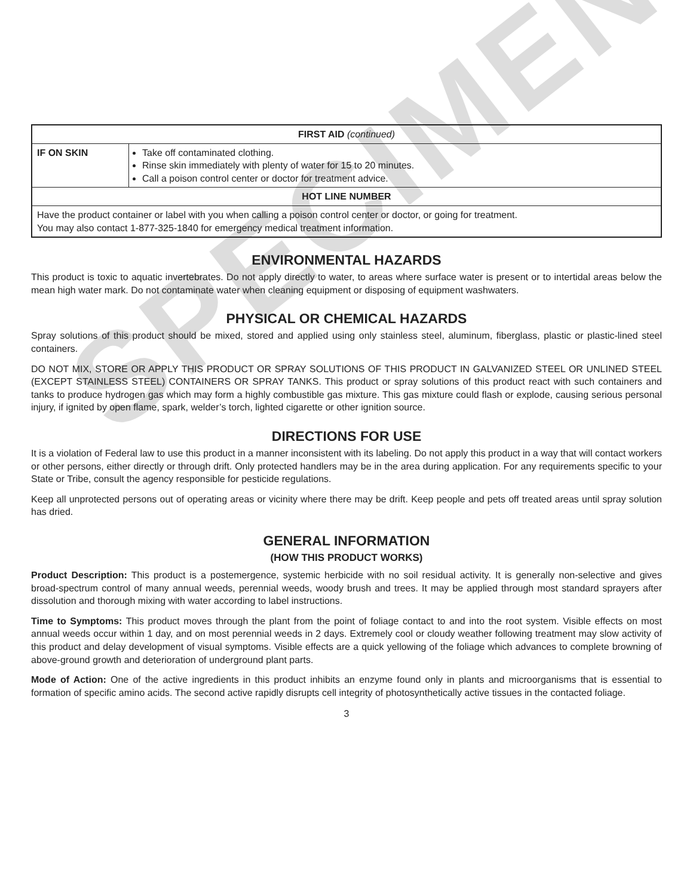SPECIMEN
| FIRST AID (continued) | |
| --- | --- |
| IF ON SKIN | Take off contaminated clothing. Rinse skin immediately with plenty of water for 15 to 20 minutes. Call a poison control center or doctor for treatment advice. |
| HOT LINE NUMBER | |
| Have the product container or label with you when calling a poison control center or doctor, or going for treatment. You may also contact 1-877-325-1840 for emergency medical treatment information. | |
ENVIRONMENTAL HAZARDS
This product is toxic to aquatic invertebrates. Do not apply directly to water, to areas where surface water is present or to intertidal areas below the mean high water mark. Do not contaminate water when cleaning equipment or disposing of equipment washwaters.
PHYSICAL OR CHEMICAL HAZARDS
Spray solutions of this product should be mixed, stored and applied using only stainless steel, aluminum, fiberglass, plastic or plastic-lined steel containers.
DO NOT MIX, STORE OR APPLY THIS PRODUCT OR SPRAY SOLUTIONS OF THIS PRODUCT IN GALVANIZED STEEL OR UNLINED STEEL (EXCEPT STAINLESS STEEL) CONTAINERS OR SPRAY TANKS. This product or spray solutions of this product react with such containers and tanks to produce hydrogen gas which may form a highly combustible gas mixture. This gas mixture could flash or explode, causing serious personal injury, if ignited by open flame, spark, welder’s torch, lighted cigarette or other ignition source.
DIRECTIONS FOR USE
It is a violation of Federal law to use this product in a manner inconsistent with its labeling. Do not apply this product in a way that will contact workers or other persons, either directly or through drift. Only protected handlers may be in the area during application. For any requirements specific to your State or Tribe, consult the agency responsible for pesticide regulations.
Keep all unprotected persons out of operating areas or vicinity where there may be drift. Keep people and pets off treated areas until spray solution has dried.
GENERAL INFORMATION
(HOW THIS PRODUCT WORKS)
Product Description: This product is a postemergence, systemic herbicide with no soil residual activity. It is generally non-selective and gives broad-spectrum control of many annual weeds, perennial weeds, woody brush and trees. It may be applied through most standard sprayers after dissolution and thorough mixing with water according to label instructions.
Time to Symptoms: This product moves through the plant from the point of foliage contact to and into the root system. Visible effects on most annual weeds occur within 1 day, and on most perennial weeds in 2 days. Extremely cool or cloudy weather following treatment may slow activity of this product and delay development of visual symptoms. Visible effects are a quick yellowing of the foliage which advances to complete browning of above-ground growth and deterioration of underground plant parts.
Mode of Action: One of the active ingredients in this product inhibits an enzyme found only in plants and microorganisms that is essential to formation of specific amino acids. The second active rapidly disrupts cell integrity of photosynthetically active tissues in the contacted foliage.
3